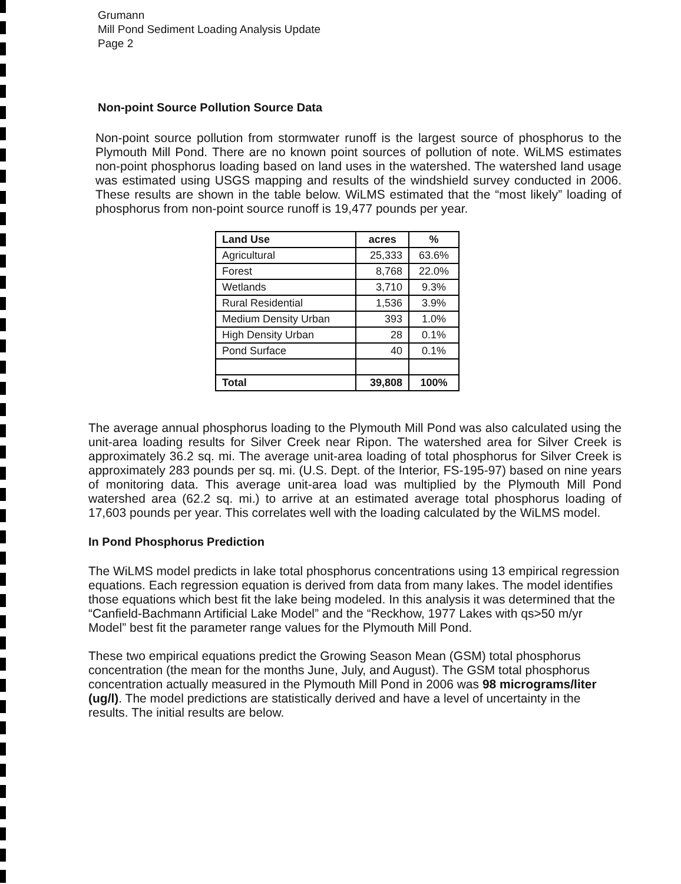Grumann
Mill Pond Sediment Loading Analysis Update
Page 2
Non-point Source Pollution Source Data
Non-point source pollution from stormwater runoff is the largest source of phosphorus to the Plymouth Mill Pond. There are no known point sources of pollution of note. WiLMS estimates non-point phosphorus loading based on land uses in the watershed. The watershed land usage was estimated using USGS mapping and results of the windshield survey conducted in 2006. These results are shown in the table below. WiLMS estimated that the “most likely” loading of phosphorus from non-point source runoff is 19,477 pounds per year.
| Land Use | acres | % |
| --- | --- | --- |
| Agricultural | 25,333 | 63.6% |
| Forest | 8,768 | 22.0% |
| Wetlands | 3,710 | 9.3% |
| Rural Residential | 1,536 | 3.9% |
| Medium Density Urban | 393 | 1.0% |
| High Density Urban | 28 | 0.1% |
| Pond Surface | 40 | 0.1% |
| Total | 39,808 | 100% |
The average annual phosphorus loading to the Plymouth Mill Pond was also calculated using the unit-area loading results for Silver Creek near Ripon. The watershed area for Silver Creek is approximately 36.2 sq. mi. The average unit-area loading of total phosphorus for Silver Creek is approximately 283 pounds per sq. mi. (U.S. Dept. of the Interior, FS-195-97) based on nine years of monitoring data. This average unit-area load was multiplied by the Plymouth Mill Pond watershed area (62.2 sq. mi.) to arrive at an estimated average total phosphorus loading of 17,603 pounds per year. This correlates well with the loading calculated by the WiLMS model.
In Pond Phosphorus Prediction
The WiLMS model predicts in lake total phosphorus concentrations using 13 empirical regression equations. Each regression equation is derived from data from many lakes. The model identifies those equations which best fit the lake being modeled. In this analysis it was determined that the “Canfield-Bachmann Artificial Lake Model” and the “Reckhow, 1977 Lakes with qs>50 m/yr Model” best fit the parameter range values for the Plymouth Mill Pond.
These two empirical equations predict the Growing Season Mean (GSM) total phosphorus concentration (the mean for the months June, July, and August). The GSM total phosphorus concentration actually measured in the Plymouth Mill Pond in 2006 was 98 micrograms/liter (ug/l). The model predictions are statistically derived and have a level of uncertainty in the results. The initial results are below.